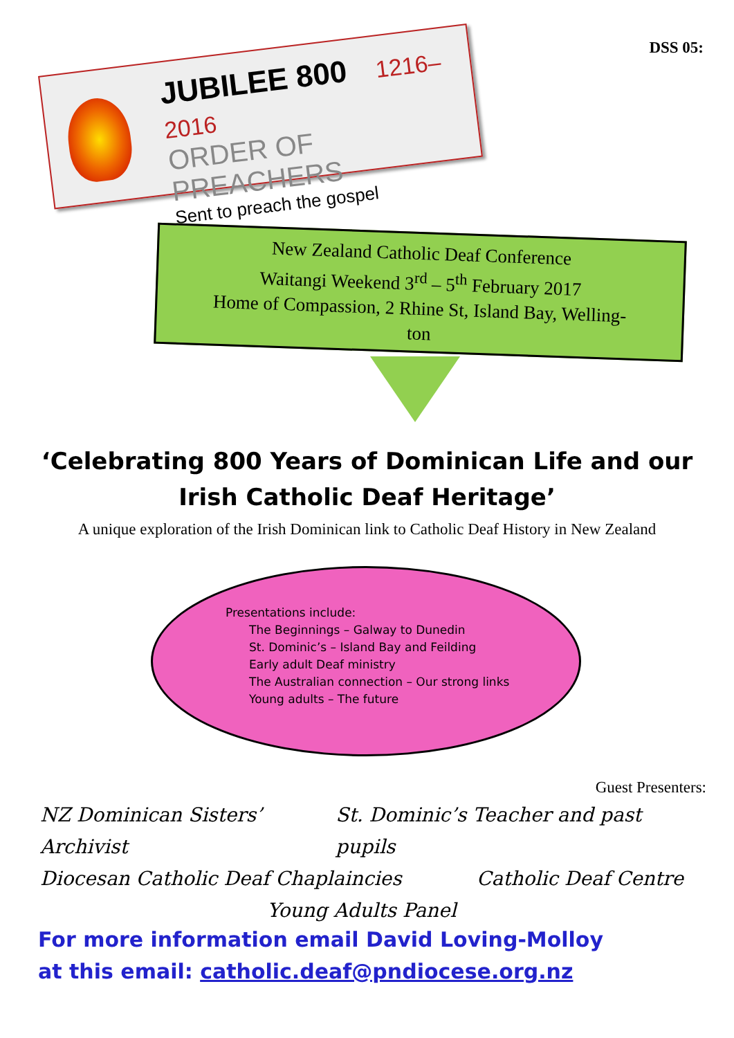DSS 05:
JUBILEE 800 1216–2016
ORDER OF PREACHERS
Sent to preach the gospel
New Zealand Catholic Deaf Conference
Waitangi Weekend 3<sup>rd</sup> – 5<sup>th</sup> February 2017
Home of Compassion, 2 Rhine St, Island Bay, Welling-
ton
‘Celebrating 800 Years of Dominican Life and our
Irish Catholic Deaf Heritage’
A unique exploration of the Irish Dominican link to Catholic Deaf History in New Zealand
Presentations include:
The Beginnings – Galway to Dunedin
St. Dominic’s – Island Bay and Feilding
Early adult Deaf ministry
The Australian connection – Our strong links
Young adults – The future
Guest Presenters:
NZ Dominican Sisters’ Archivist St. Dominic’s Teacher and past pupils
Diocesan Catholic Deaf Chaplaincies Catholic Deaf Centre
Young Adults Panel
For more information email David Loving-Molloy
at this email: catholic.deaf@pndiocese.org.nz